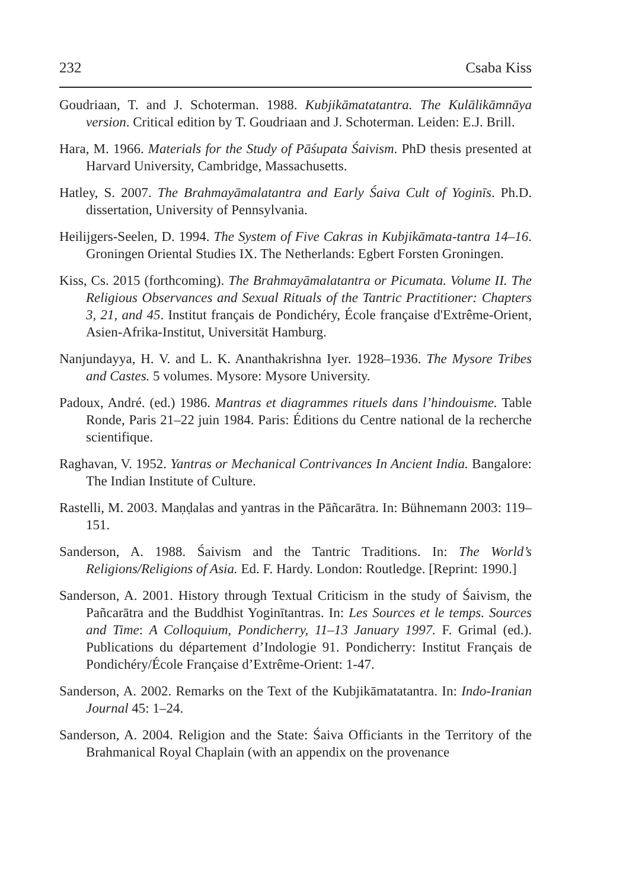232 Csaba Kiss
Goudriaan, T. and J. Schoterman. 1988. Kubjikāmatatantra. The Kulālikāmnāya version. Critical edition by T. Goudriaan and J. Schoterman. Leiden: E.J. Brill.
Hara, M. 1966. Materials for the Study of Pāśupata Śaivism. PhD thesis presented at Harvard University, Cambridge, Massachusetts.
Hatley, S. 2007. The Brahmayāmalatantra and Early Śaiva Cult of Yoginīs. Ph.D. dissertation, University of Pennsylvania.
Heilijgers-Seelen, D. 1994. The System of Five Cakras in Kubjikāmata-tantra 14–16. Groningen Oriental Studies IX. The Netherlands: Egbert Forsten Groningen.
Kiss, Cs. 2015 (forthcoming). The Brahmayāmalatantra or Picumata. Volume II. The Religious Observances and Sexual Rituals of the Tantric Practitioner: Chapters 3, 21, and 45. Institut français de Pondichéry, École française d'Extrême-Orient, Asien-Afrika-Institut, Universität Hamburg.
Nanjundayya, H. V. and L. K. Ananthakrishna Iyer. 1928–1936. The Mysore Tribes and Castes. 5 volumes. Mysore: Mysore University.
Padoux, André. (ed.) 1986. Mantras et diagrammes rituels dans l’hindouisme. Table Ronde, Paris 21–22 juin 1984. Paris: Éditions du Centre national de la recherche scientifique.
Raghavan, V. 1952. Yantras or Mechanical Contrivances In Ancient India. Bangalore: The Indian Institute of Culture.
Rastelli, M. 2003. Maṇḍalas and yantras in the Pāñcarātra. In: Bühnemann 2003: 119–151.
Sanderson, A. 1988. Śaivism and the Tantric Traditions. In: The World’s Religions/Religions of Asia. Ed. F. Hardy. London: Routledge. [Reprint: 1990.]
Sanderson, A. 2001. History through Textual Criticism in the study of Śaivism, the Pañcarātra and the Buddhist Yoginītantras. In: Les Sources et le temps. Sources and Time: A Colloquium, Pondicherry, 11–13 January 1997. F. Grimal (ed.). Publications du département d’Indologie 91. Pondicherry: Institut Français de Pondichéry/École Française d’Extrême-Orient: 1-47.
Sanderson, A. 2002. Remarks on the Text of the Kubjikāmatatantra. In: Indo-Iranian Journal 45: 1–24.
Sanderson, A. 2004. Religion and the State: Śaiva Officiants in the Territory of the Brahmanical Royal Chaplain (with an appendix on the provenance